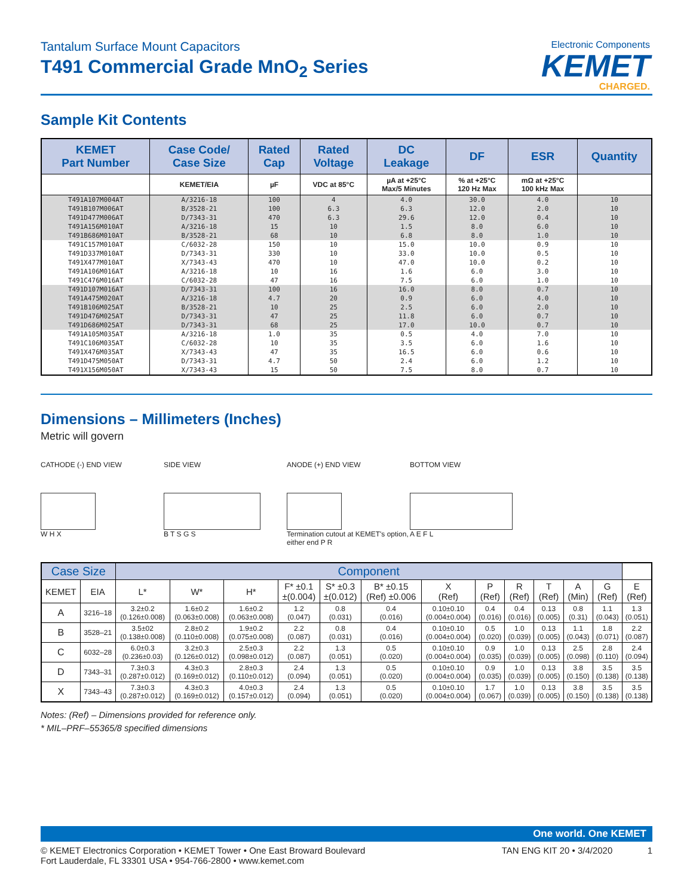Tantalum Surface Mount Capacitors
T491 Commercial Grade MnO<sub>2</sub> Series
Electronic Components
KEMET
CHARGED.
Sample Kit Contents
| KEMET Part Number | Case Code/ Case Size | Rated Cap | Rated Voltage | DC Leakage | DF | ESR | Quantity |
| --- | --- | --- | --- | --- | --- | --- | --- |
| | KEMET/EIA | µF | VDC at 85°C | µA at +25°C Max/5 Minutes | % at +25°C 120 Hz Max | mΩ at +25°C 100 kHz Max | |
| T491A107M004AT | A/3216-18 | 100 | 4 | 4.0 | 30.0 | 4.0 | 10 |
| T491B107M006AT | B/3528-21 | 100 | 6.3 | 6.3 | 12.0 | 2.0 | 10 |
| T491D477M006AT | D/7343-31 | 470 | 6.3 | 29.6 | 12.0 | 0.4 | 10 |
| T491A156M010AT | A/3216-18 | 15 | 10 | 1.5 | 8.0 | 6.0 | 10 |
| T491B686M010AT | B/3528-21 | 68 | 10 | 6.8 | 8.0 | 1.0 | 10 |
| T491C157M010AT | C/6032-28 | 150 | 10 | 15.0 | 10.0 | 0.9 | 10 |
| T491D337M010AT | D/7343-31 | 330 | 10 | 33.0 | 10.0 | 0.5 | 10 |
| T491X477M010AT | X/7343-43 | 470 | 10 | 47.0 | 10.0 | 0.2 | 10 |
| T491A106M016AT | A/3216-18 | 10 | 16 | 1.6 | 6.0 | 3.0 | 10 |
| T491C476M016AT | C/6032-28 | 47 | 16 | 7.5 | 6.0 | 1.0 | 10 |
| T491D107M016AT | D/7343-31 | 100 | 16 | 16.0 | 8.0 | 0.7 | 10 |
| T491A475M020AT | A/3216-18 | 4.7 | 20 | 0.9 | 6.0 | 4.0 | 10 |
| T491B106M025AT | B/3528-21 | 10 | 25 | 2.5 | 6.0 | 2.0 | 10 |
| T491D476M025AT | D/7343-31 | 47 | 25 | 11.8 | 6.0 | 0.7 | 10 |
| T491D686M025AT | D/7343-31 | 68 | 25 | 17.0 | 10.0 | 0.7 | 10 |
| T491A105M035AT | A/3216-18 | 1.0 | 35 | 0.5 | 4.0 | 7.0 | 10 |
| T491C106M035AT | C/6032-28 | 10 | 35 | 3.5 | 6.0 | 1.6 | 10 |
| T491X476M035AT | X/7343-43 | 47 | 35 | 16.5 | 6.0 | 0.6 | 10 |
| T491D475M050AT | D/7343-31 | 4.7 | 50 | 2.4 | 6.0 | 1.2 | 10 |
| T491X156M050AT | X/7343-43 | 15 | 50 | 7.5 | 8.0 | 0.7 | 10 |
Dimensions – Millimeters (Inches)
Metric will govern
CATHODE (-) END VIEW
W H X
SIDE VIEW
B T S G S
ANODE (+) END VIEW
Termination cutout at KEMET's option, either end P R
BOTTOM VIEW
A E F L
| Case Size | | Component | | | | | | | | | | | | |
| --- | --- | --- | --- | --- | --- | --- | --- | --- | --- | --- | --- | --- | --- | --- |
| KEMET | EIA | L* | W* | H* | F* ±0.1 ±(0.004) | S* ±0.3 ±(0.012) | B* ±0.15 (Ref) ±0.006 | X (Ref) | P (Ref) | R (Ref) | T (Ref) | A (Min) | G (Ref) | E (Ref) |
| A | 3216–18 | 3.2±0.2 (0.126±0.008) | 1.6±0.2 (0.063±0.008) | 1.6±0.2 (0.063±0.008) | 1.2 (0.047) | 0.8 (0.031) | 0.4 (0.016) | 0.10±0.10 (0.004±0.004) | 0.4 (0.016) | 0.4 (0.016) | 0.13 (0.005) | 0.8 (0.31) | 1.1 (0.043) | 1.3 (0.051) |
| B | 3528–21 | 3.5±02 (0.138±0.008) | 2.8±0.2 (0.110±0.008) | 1.9±0.2 (0.075±0.008) | 2.2 (0.087) | 0.8 (0.031) | 0.4 (0.016) | 0.10±0.10 (0.004±0.004) | 0.5 (0.020) | 1.0 (0.039) | 0.13 (0.005) | 1.1 (0.043) | 1.8 (0.071) | 2.2 (0.087) |
| C | 6032–28 | 6.0±0.3 (0.236±0.03) | 3.2±0.3 (0.126±0.012) | 2.5±0.3 (0.098±0.012) | 2.2 (0.087) | 1.3 (0.051) | 0.5 (0.020) | 0.10±0.10 (0.004±0.004) | 0.9 (0.035) | 1.0 (0.039) | 0.13 (0.005) | 2.5 (0.098) | 2.8 (0.110) | 2.4 (0.094) |
| D | 7343–31 | 7.3±0.3 (0.287±0.012) | 4.3±0.3 (0.169±0.012) | 2.8±0.3 (0.110±0.012) | 2.4 (0.094) | 1.3 (0.051) | 0.5 (0.020) | 0.10±0.10 (0.004±0.004) | 0.9 (0.035) | 1.0 (0.039) | 0.13 (0.005) | 3.8 (0.150) | 3.5 (0.138) | 3.5 (0.138) |
| X | 7343–43 | 7.3±0.3 (0.287±0.012) | 4.3±0.3 (0.169±0.012) | 4.0±0.3 (0.157±0.012) | 2.4 (0.094) | 1.3 (0.051) | 0.5 (0.020) | 0.10±0.10 (0.004±0.004) | 1.7 (0.067) | 1.0 (0.039) | 0.13 (0.005) | 3.8 (0.150) | 3.5 (0.138) | 3.5 (0.138) |
Notes: (Ref) – Dimensions provided for reference only.
* MIL–PRF–55365/8 specified dimensions
One world. One KEMET
© KEMET Electronics Corporation • KEMET Tower • One East Broward Boulevard
Fort Lauderdale, FL 33301 USA • 954-766-2800 • www.kemet.com
TAN ENG KIT 20 • 3/4/2020 1